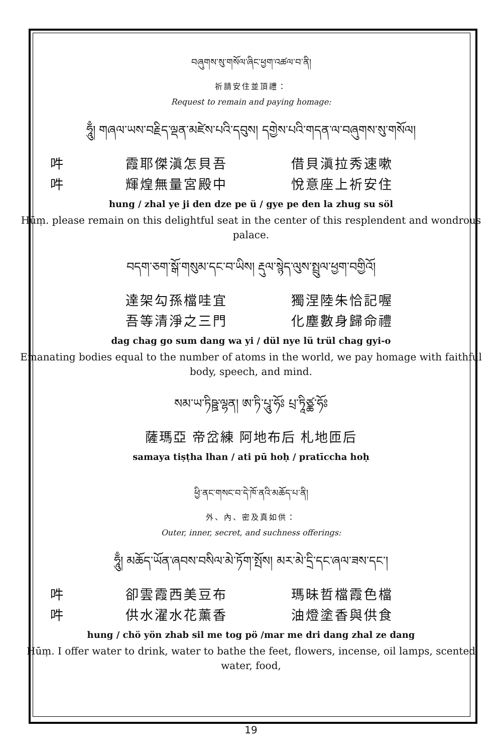བཞུགས་སུ་གསོལ་ཞིང་ཕྱག་འཚལ་བ་ནི།
祈請安住並頂禮：
Request to remain and paying homage:
ཧཱུྃ། གཞལ་ཡས་བརྗིད་ལྡན་མཛེས་པའི་དབུས། དགྱེས་པའི་གདན་ལ་བཞུགས་སུ་གསོལ།
吽 霞耶傑滇怎貝吾 借貝滇拉秀速嗽
吽 輝煌無量宮殿中 悅意座上祈安住
hung / zhal ye ji den dze pe ü / gye pe den la zhug su söl
Hūṃ. please remain on this delightful seat in the center of this resplendent and wondrous palace.
བདག་ཅག་སྒོ་གསུམ་དང་བ་ཡིས། རྡུལ་སྙེད་ལུས་སྤྲུལ་ཕྱག་བགྱིའོ།
達架勾孫檔哇宜 獨涅陸朱恰記喔
吾等清淨之三門 化塵數身歸命禮
dag chag go sum dang wa yi / dül nye lü trül chag gyi-o
Emanating bodies equal to the number of atoms in the world, we pay homage with faithful body, speech, and mind.
སམ་ཡ་ཏིཥྛ་ལྷན། ཨ་ཏི་པཱུ་ཧོཿ པྲ་ཏཱིཙྪ་ཧོཿ
薩瑪亞 帝岔練 阿地布后 札地匝后
samaya tiṣṭha lhan / ati pū hoḥ / pratīccha hoḥ
ཕྱི་ནང་གསང་བ་དེ་ཁོ་ནའི་མཆོད་པ་ནི།
外、內、密及真如供：
Outer, inner, secret, and suchness offerings:
ཧཱུྃ། མཆོད་ཡོན་ཞབས་བསིལ་མེ་ཏོག་སྤོས། མར་མེ་དྲི་དང་ཞལ་ཟས་དང་།
吽 卻雲霞西美豆布 瑪昧哲檔霞色檔
吽 供水濯水花薰香 油燈塗香與供食
hung / chö yön zhab sil me tog pö /mar me dri dang zhal ze dang
Hūṃ. I offer water to drink, water to bathe the feet, flowers, incense, oil lamps, scented water, food,
19